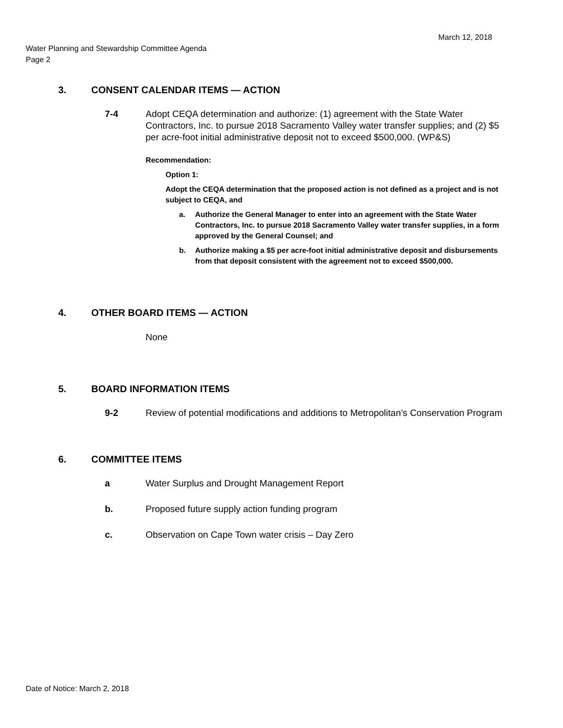March 12, 2018
Water Planning and Stewardship Committee Agenda
Page 2
3. CONSENT CALENDAR ITEMS — ACTION
7-4 Adopt CEQA determination and authorize: (1) agreement with the State Water Contractors, Inc. to pursue 2018 Sacramento Valley water transfer supplies; and (2) $5 per acre-foot initial administrative deposit not to exceed $500,000. (WP&S)
Recommendation:
Option 1:
Adopt the CEQA determination that the proposed action is not defined as a project and is not subject to CEQA, and
a. Authorize the General Manager to enter into an agreement with the State Water Contractors, Inc. to pursue 2018 Sacramento Valley water transfer supplies, in a form approved by the General Counsel; and
b. Authorize making a $5 per acre-foot initial administrative deposit and disbursements from that deposit consistent with the agreement not to exceed $500,000.
4. OTHER BOARD ITEMS — ACTION
None
5. BOARD INFORMATION ITEMS
9-2 Review of potential modifications and additions to Metropolitan’s Conservation Program
6. COMMITTEE ITEMS
a Water Surplus and Drought Management Report
b. Proposed future supply action funding program
c. Observation on Cape Town water crisis – Day Zero
Date of Notice: March 2, 2018